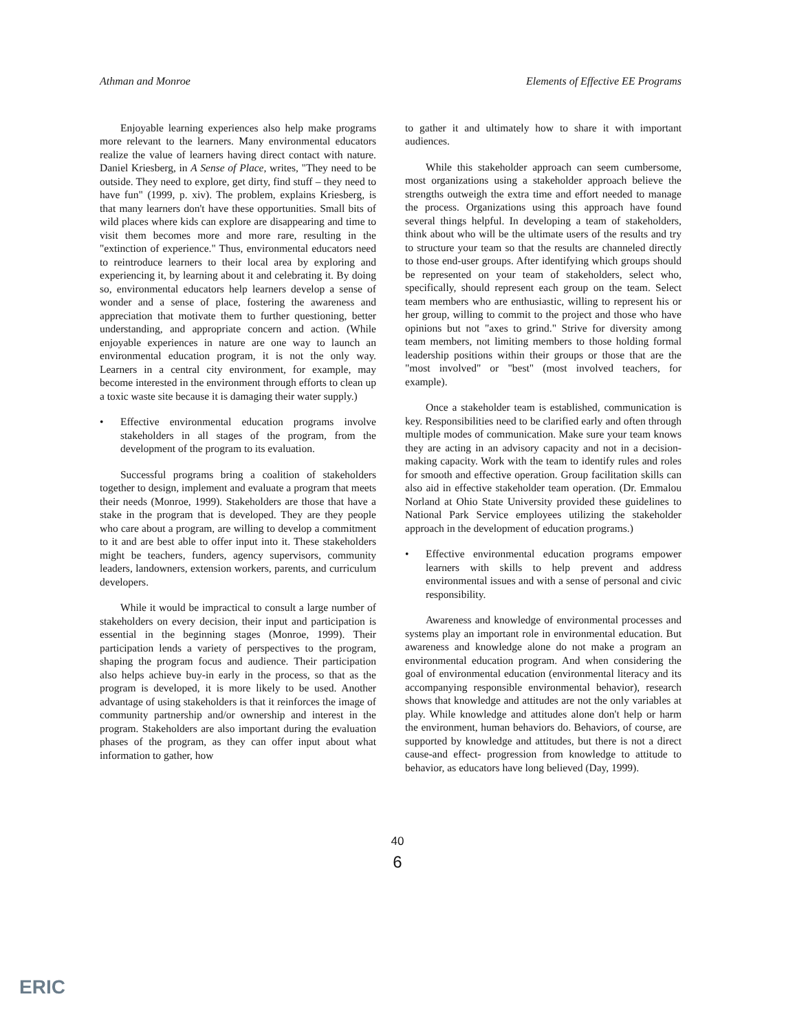Athman and Monroe Elements of Effective EE Programs
Enjoyable learning experiences also help make programs more relevant to the learners. Many environmental educators realize the value of learners having direct contact with nature. Daniel Kriesberg, in A Sense of Place, writes, "They need to be outside. They need to explore, get dirty, find stuff – they need to have fun" (1999, p. xiv). The problem, explains Kriesberg, is that many learners don't have these opportunities. Small bits of wild places where kids can explore are disappearing and time to visit them becomes more and more rare, resulting in the "extinction of experience." Thus, environmental educators need to reintroduce learners to their local area by exploring and experiencing it, by learning about it and celebrating it. By doing so, environmental educators help learners develop a sense of wonder and a sense of place, fostering the awareness and appreciation that motivate them to further questioning, better understanding, and appropriate concern and action. (While enjoyable experiences in nature are one way to launch an environmental education program, it is not the only way. Learners in a central city environment, for example, may become interested in the environment through efforts to clean up a toxic waste site because it is damaging their water supply.)
• Effective environmental education programs involve stakeholders in all stages of the program, from the development of the program to its evaluation.
Successful programs bring a coalition of stakeholders together to design, implement and evaluate a program that meets their needs (Monroe, 1999). Stakeholders are those that have a stake in the program that is developed. They are they people who care about a program, are willing to develop a commitment to it and are best able to offer input into it. These stakeholders might be teachers, funders, agency supervisors, community leaders, landowners, extension workers, parents, and curriculum developers.
While it would be impractical to consult a large number of stakeholders on every decision, their input and participation is essential in the beginning stages (Monroe, 1999). Their participation lends a variety of perspectives to the program, shaping the program focus and audience. Their participation also helps achieve buy-in early in the process, so that as the program is developed, it is more likely to be used. Another advantage of using stakeholders is that it reinforces the image of community partnership and/or ownership and interest in the program. Stakeholders are also important during the evaluation phases of the program, as they can offer input about what information to gather, how
to gather it and ultimately how to share it with important audiences.
While this stakeholder approach can seem cumbersome, most organizations using a stakeholder approach believe the strengths outweigh the extra time and effort needed to manage the process. Organizations using this approach have found several things helpful. In developing a team of stakeholders, think about who will be the ultimate users of the results and try to structure your team so that the results are channeled directly to those end-user groups. After identifying which groups should be represented on your team of stakeholders, select who, specifically, should represent each group on the team. Select team members who are enthusiastic, willing to represent his or her group, willing to commit to the project and those who have opinions but not "axes to grind." Strive for diversity among team members, not limiting members to those holding formal leadership positions within their groups or those that are the "most involved" or "best" (most involved teachers, for example).
Once a stakeholder team is established, communication is key. Responsibilities need to be clarified early and often through multiple modes of communication. Make sure your team knows they are acting in an advisory capacity and not in a decision-making capacity. Work with the team to identify rules and roles for smooth and effective operation. Group facilitation skills can also aid in effective stakeholder team operation. (Dr. Emmalou Norland at Ohio State University provided these guidelines to National Park Service employees utilizing the stakeholder approach in the development of education programs.)
• Effective environmental education programs empower learners with skills to help prevent and address environmental issues and with a sense of personal and civic responsibility.
Awareness and knowledge of environmental processes and systems play an important role in environmental education. But awareness and knowledge alone do not make a program an environmental education program. And when considering the goal of environmental education (environmental literacy and its accompanying responsible environmental behavior), research shows that knowledge and attitudes are not the only variables at play. While knowledge and attitudes alone don't help or harm the environment, human behaviors do. Behaviors, of course, are supported by knowledge and attitudes, but there is not a direct cause-and effect- progression from knowledge to attitude to behavior, as educators have long believed (Day, 1999).
40
6
ERIC